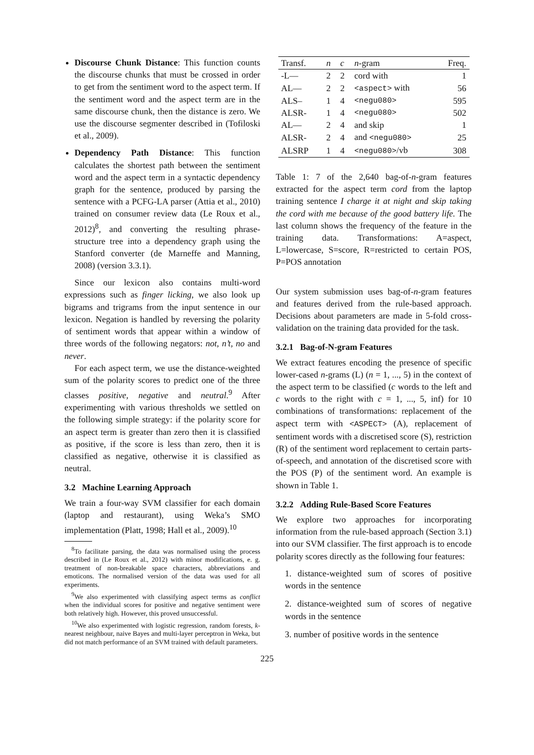Discourse Chunk Distance: This function counts the discourse chunks that must be crossed in order to get from the sentiment word to the aspect term. If the sentiment word and the aspect term are in the same discourse chunk, then the distance is zero. We use the discourse segmenter described in (Tofiloski et al., 2009).
Dependency Path Distance: This function calculates the shortest path between the sentiment word and the aspect term in a syntactic dependency graph for the sentence, produced by parsing the sentence with a PCFG-LA parser (Attia et al., 2010) trained on consumer review data (Le Roux et al., 2012)<sup>8</sup>, and converting the resulting phrase-structure tree into a dependency graph using the Stanford converter (de Marneffe and Manning, 2008) (version 3.3.1).
Since our lexicon also contains multi-word expressions such as finger licking, we also look up bigrams and trigrams from the input sentence in our lexicon. Negation is handled by reversing the polarity of sentiment words that appear within a window of three words of the following negators: not, n’t, no and never.
For each aspect term, we use the distance-weighted sum of the polarity scores to predict one of the three classes positive, negative and neutral.<sup>9</sup> After experimenting with various thresholds we settled on the following simple strategy: if the polarity score for an aspect term is greater than zero then it is classified as positive, if the score is less than zero, then it is classified as negative, otherwise it is classified as neutral.
3.2 Machine Learning Approach
We train a four-way SVM classifier for each domain (laptop and restaurant), using Weka’s SMO implementation (Platt, 1998; Hall et al., 2009).<sup>10</sup>
<sup>8</sup> To facilitate parsing, the data was normalised using the process described in (Le Roux et al., 2012) with minor modifications, e. g. treatment of non-breakable space characters, abbreviations and emoticons. The normalised version of the data was used for all experiments.
<sup>9</sup> We also experimented with classifying aspect terms as conflict when the individual scores for positive and negative sentiment were both relatively high. However, this proved unsuccessful.
<sup>10</sup> We also experimented with logistic regression, random forests, k-nearest neighbour, naive Bayes and multi-layer perceptron in Weka, but did not match performance of an SVM trained with default parameters.
| Transf. | n | c | n -gram | Freq. |
| --- | --- | --- | --- | --- |
| -L— | 2 | 2 | cord with | 1 |
| AL— | 2 | 2 | <aspect> with | 56 |
| ALS– | 1 | 4 | <negu080> | 595 |
| ALSR- | 1 | 4 | <negu080> | 502 |
| AL— | 2 | 4 | and skip | 1 |
| ALSR- | 2 | 4 | and <negu080> | 25 |
| ALSRP | 1 | 4 | <negu080> /vb | 308 |
Table 1: 7 of the 2,640 bag-of-n-gram features extracted for the aspect term cord from the laptop training sentence I charge it at night and skip taking the cord with me because of the good battery life. The last column shows the frequency of the feature in the training data. Transformations: A=aspect, L=lowercase, S=score, R=restricted to certain POS, P=POS annotation
Our system submission uses bag-of-n-gram features and features derived from the rule-based approach. Decisions about parameters are made in 5-fold cross-validation on the training data provided for the task.
3.2.1 Bag-of-N-gram Features
We extract features encoding the presence of specific lower-cased n-grams (L) (n = 1, ..., 5) in the context of the aspect term to be classified (c words to the left and c words to the right with c = 1, ..., 5, inf) for 10 combinations of transformations: replacement of the aspect term with <ASPECT> (A), replacement of sentiment words with a discretised score (S), restriction (R) of the sentiment word replacement to certain parts-of-speech, and annotation of the discretised score with the POS (P) of the sentiment word. An example is shown in Table 1.
3.2.2 Adding Rule-Based Score Features
We explore two approaches for incorporating information from the rule-based approach (Section 3.1) into our SVM classifier. The first approach is to encode polarity scores directly as the following four features:
1. distance-weighted sum of scores of positive words in the sentence
2. distance-weighted sum of scores of negative words in the sentence
3. number of positive words in the sentence
225